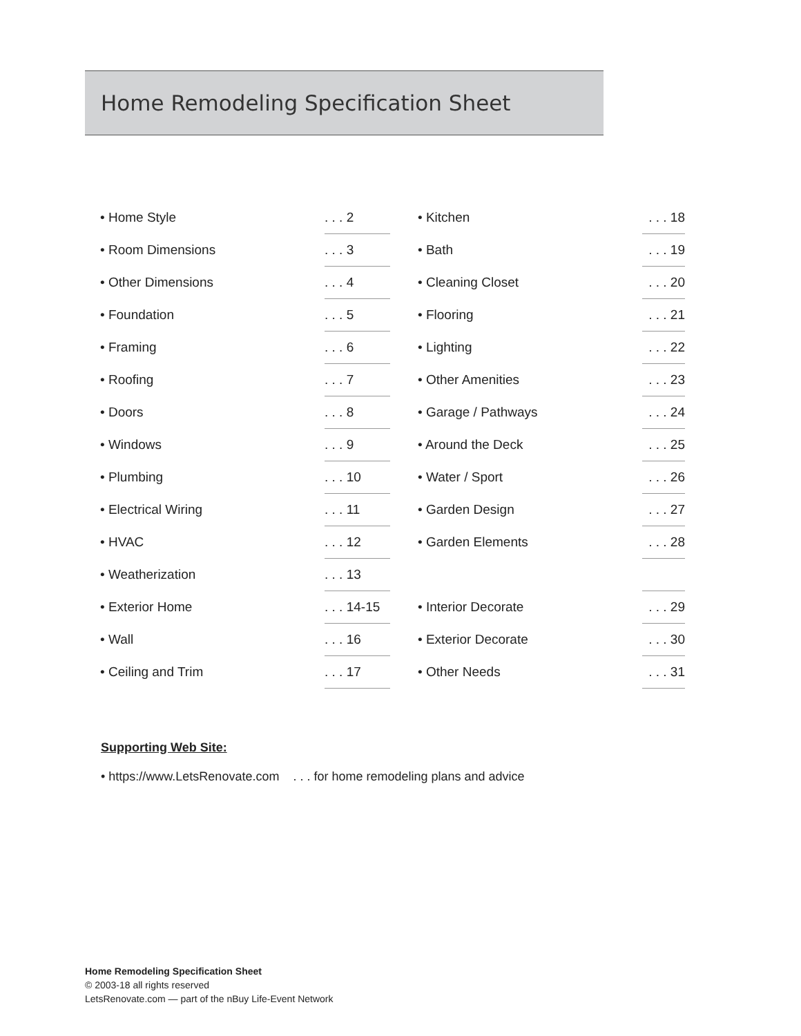Home Remodeling Specification Sheet
| • Home Style | . . . 2 |
| • Room Dimensions | . . . 3 |
| • Other Dimensions | . . . 4 |
| • Foundation | . . . 5 |
| • Framing | . . . 6 |
| • Roofing | . . . 7 |
| • Doors | . . . 8 |
| • Windows | . . . 9 |
| • Plumbing | . . . 10 |
| • Electrical Wiring | . . . 11 |
| • HVAC | . . . 12 |
| • Weatherization | . . . 13 |
| • Exterior Home | . . . 14-15 |
| • Wall | . . . 16 |
| • Ceiling and Trim | . . . 17 |
| • Kitchen | . . . 18 |
| • Bath | . . . 19 |
| • Cleaning Closet | . . . 20 |
| • Flooring | . . . 21 |
| • Lighting | . . . 22 |
| • Other Amenities | . . . 23 |
| • Garage / Pathways | . . . 24 |
| • Around the Deck | . . . 25 |
| • Water / Sport | . . . 26 |
| • Garden Design | . . . 27 |
| • Garden Elements | . . . 28 |
| • Interior Decorate | . . . 29 |
| • Exterior Decorate | . . . 30 |
| • Other Needs | . . . 31 |
Supporting Web Site:
• https://www.LetsRenovate.com . . . for home remodeling plans and advice
Home Remodeling Specification Sheet
© 2003-18 all rights reserved
LetsRenovate.com — part of the nBuy Life-Event Network